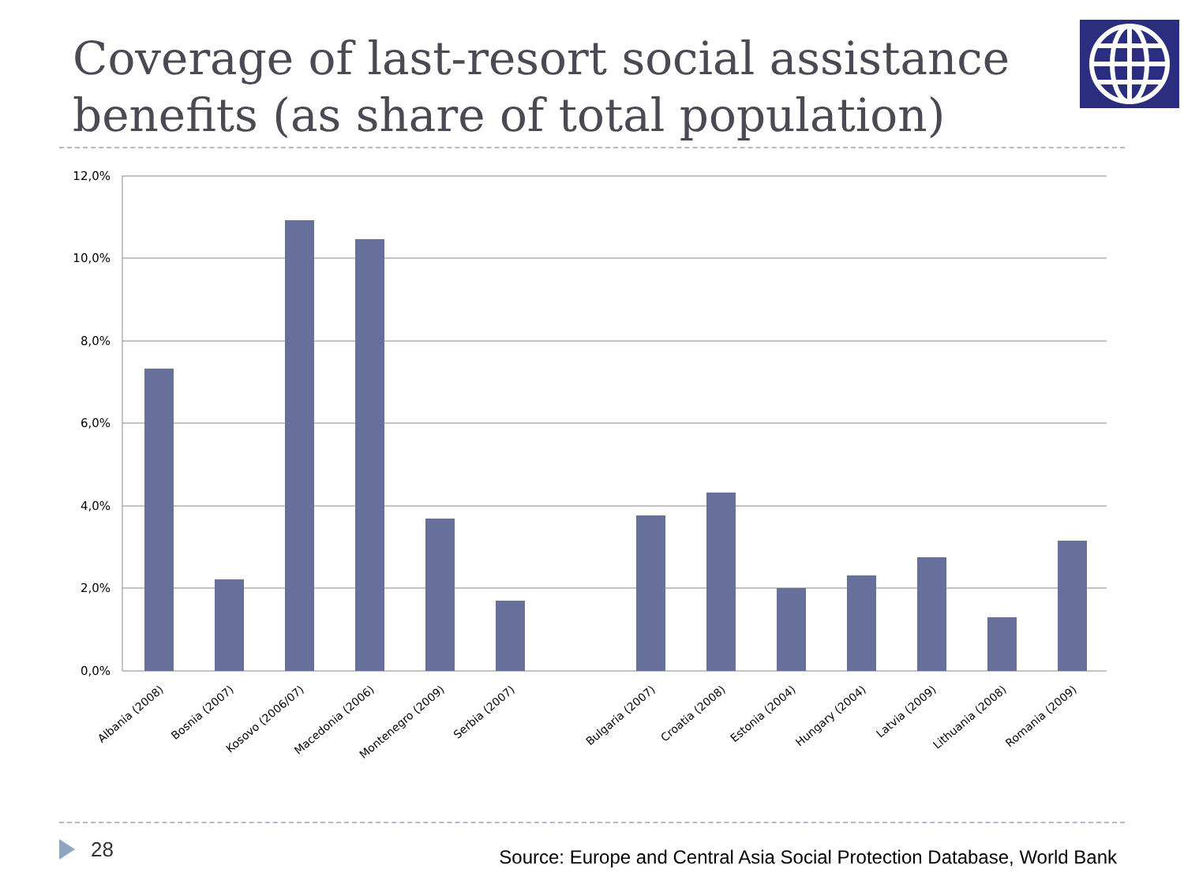Coverage of last-resort social assistance benefits (as share of total population)
12,0%
10,0%
8,0%
6,0%
4,0%
2,0%
0,0%
Albania (2008)
Bosnia (2007)
Kosovo (2006/07)
Macedonia (2006)
Montenegro (2009)
Serbia (2007)
Bulgaria (2007)
Croatia (2008)
Estonia (2004)
Hungary (2004)
Latvia (2009)
Lithuania (2008)
Romania (2009)
28
Source: Europe and Central Asia Social Protection Database, World Bank